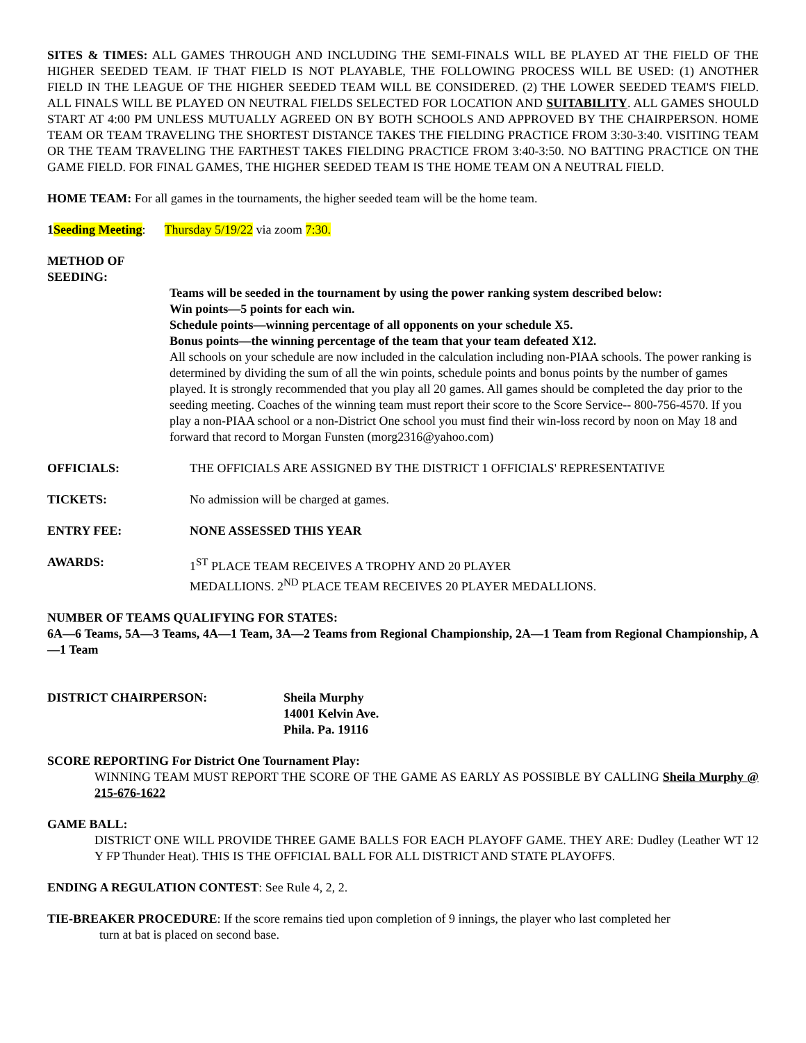SITES & TIMES: ALL GAMES THROUGH AND INCLUDING THE SEMI-FINALS WILL BE PLAYED AT THE FIELD OF THE HIGHER SEEDED TEAM. IF THAT FIELD IS NOT PLAYABLE, THE FOLLOWING PROCESS WILL BE USED: (1) ANOTHER FIELD IN THE LEAGUE OF THE HIGHER SEEDED TEAM WILL BE CONSIDERED. (2) THE LOWER SEEDED TEAM'S FIELD. ALL FINALS WILL BE PLAYED ON NEUTRAL FIELDS SELECTED FOR LOCATION AND SUITABILITY. ALL GAMES SHOULD START AT 4:00 PM UNLESS MUTUALLY AGREED ON BY BOTH SCHOOLS AND APPROVED BY THE CHAIRPERSON. HOME TEAM OR TEAM TRAVELING THE SHORTEST DISTANCE TAKES THE FIELDING PRACTICE FROM 3:30-3:40. VISITING TEAM OR THE TEAM TRAVELING THE FARTHEST TAKES FIELDING PRACTICE FROM 3:40-3:50. NO BATTING PRACTICE ON THE GAME FIELD. FOR FINAL GAMES, THE HIGHER SEEDED TEAM IS THE HOME TEAM ON A NEUTRAL FIELD.
HOME TEAM: For all games in the tournaments, the higher seeded team will be the home team.
1Seeding Meeting: Thursday 5/19/22 via zoom 7:30.
METHOD OF
SEEDING:
Teams will be seeded in the tournament by using the power ranking system described below:
Win points—5 points for each win.
Schedule points—winning percentage of all opponents on your schedule X5.
Bonus points—the winning percentage of the team that your team defeated X12.
All schools on your schedule are now included in the calculation including non-PIAA schools. The power ranking is determined by dividing the sum of all the win points, schedule points and bonus points by the number of games played. It is strongly recommended that you play all 20 games. All games should be completed the day prior to the seeding meeting. Coaches of the winning team must report their score to the Score Service-- 800-756-4570. If you play a non-PIAA school or a non-District One school you must find their win-loss record by noon on May 18 and forward that record to Morgan Funsten (morg2316@yahoo.com)
OFFICIALS: THE OFFICIALS ARE ASSIGNED BY THE DISTRICT 1 OFFICIALS' REPRESENTATIVE
TICKETS: No admission will be charged at games.
ENTRY FEE: NONE ASSESSED THIS YEAR
AWARDS: 1<sup>ST</sup> PLACE TEAM RECEIVES A TROPHY AND 20 PLAYER
MEDALLIONS. 2<sup>ND</sup> PLACE TEAM RECEIVES 20 PLAYER MEDALLIONS.
NUMBER OF TEAMS QUALIFYING FOR STATES:
6A—6 Teams, 5A—3 Teams, 4A—1 Team, 3A—2 Teams from Regional Championship, 2A—1 Team from Regional Championship, A—1 Team
DISTRICT CHAIRPERSON: Sheila Murphy
14001 Kelvin Ave.
Phila. Pa. 19116
SCORE REPORTING For District One Tournament Play:
WINNING TEAM MUST REPORT THE SCORE OF THE GAME AS EARLY AS POSSIBLE BY CALLING Sheila Murphy @ 215-676-1622
GAME BALL:
DISTRICT ONE WILL PROVIDE THREE GAME BALLS FOR EACH PLAYOFF GAME. THEY ARE: Dudley (Leather WT 12 Y FP Thunder Heat). THIS IS THE OFFICIAL BALL FOR ALL DISTRICT AND STATE PLAYOFFS.
ENDING A REGULATION CONTEST: See Rule 4, 2, 2.
TIE-BREAKER PROCEDURE: If the score remains tied upon completion of 9 innings, the player who last completed her
turn at bat is placed on second base.